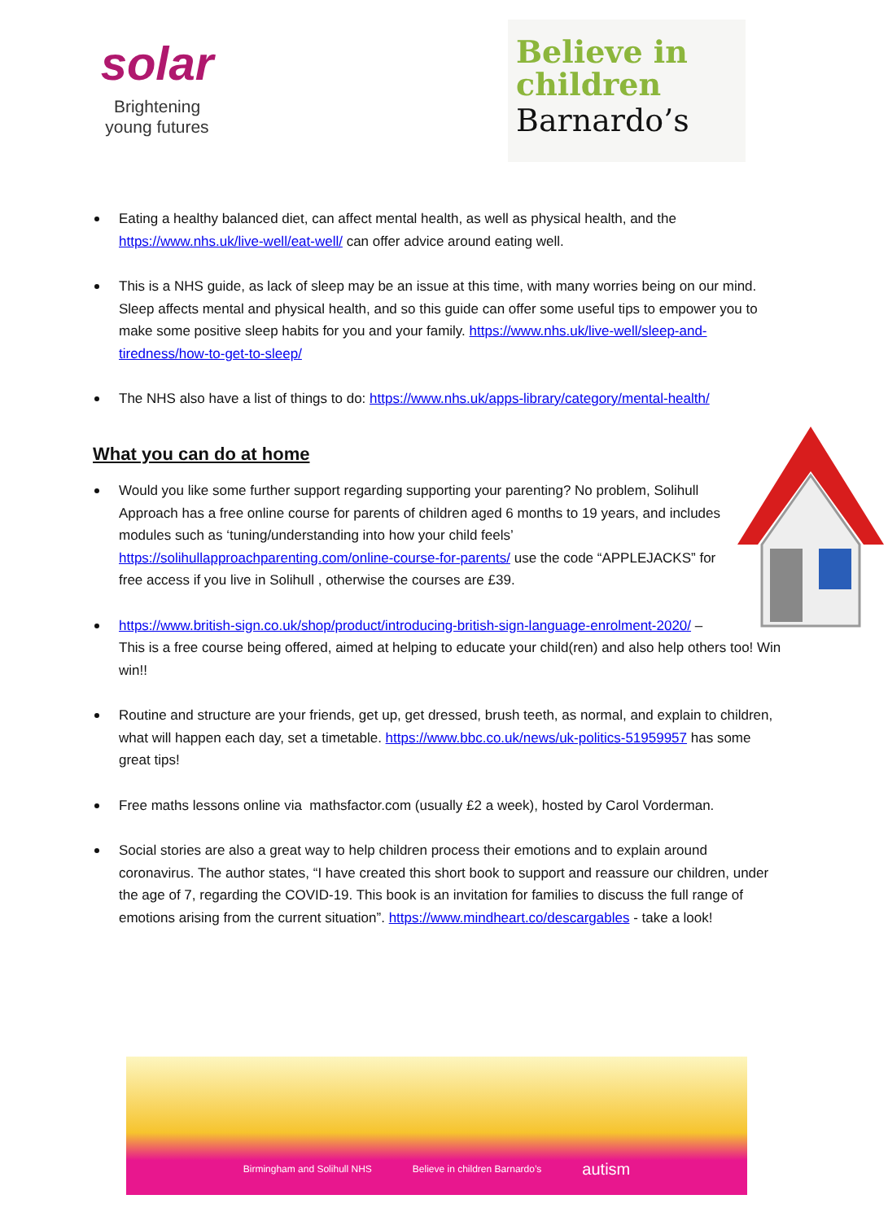solar
Brightening
young futures
Believe in
children
Barnardo’s
Eating a healthy balanced diet, can affect mental health, as well as physical health, and the https://www.nhs.uk/live-well/eat-well/ can offer advice around eating well.
This is a NHS guide, as lack of sleep may be an issue at this time, with many worries being on our mind. Sleep affects mental and physical health, and so this guide can offer some useful tips to empower you to make some positive sleep habits for you and your family. https://www.nhs.uk/live-well/sleep-and-tiredness/how-to-get-to-sleep/
The NHS also have a list of things to do: https://www.nhs.uk/apps-library/category/mental-health/
What you can do at home
Would you like some further support regarding supporting your parenting? No problem, Solihull Approach has a free online course for parents of children aged 6 months to 19 years, and includes modules such as ‘tuning/understanding into how your child feels’ https://solihullapproachparenting.com/online-course-for-parents/ use the code “APPLEJACKS” for free access if you live in Solihull , otherwise the courses are £39.
https://www.british-sign.co.uk/shop/product/introducing-british-sign-language-enrolment-2020/ – This is a free course being offered, aimed at helping to educate your child(ren) and also help others too! Win win!!
Routine and structure are your friends, get up, get dressed, brush teeth, as normal, and explain to children, what will happen each day, set a timetable. https://www.bbc.co.uk/news/uk-politics-51959957 has some great tips!
Free maths lessons online via mathsfactor.com (usually £2 a week), hosted by Carol Vorderman.
Social stories are also a great way to help children process their emotions and to explain around coronavirus. The author states, “I have created this short book to support and reassure our children, under the age of 7, regarding the COVID-19. This book is an invitation for families to discuss the full range of emotions arising from the current situation”. https://www.mindheart.co/descargables - take a look!
Birmingham and Solihull NHS Believe in children Barnardo’s autism